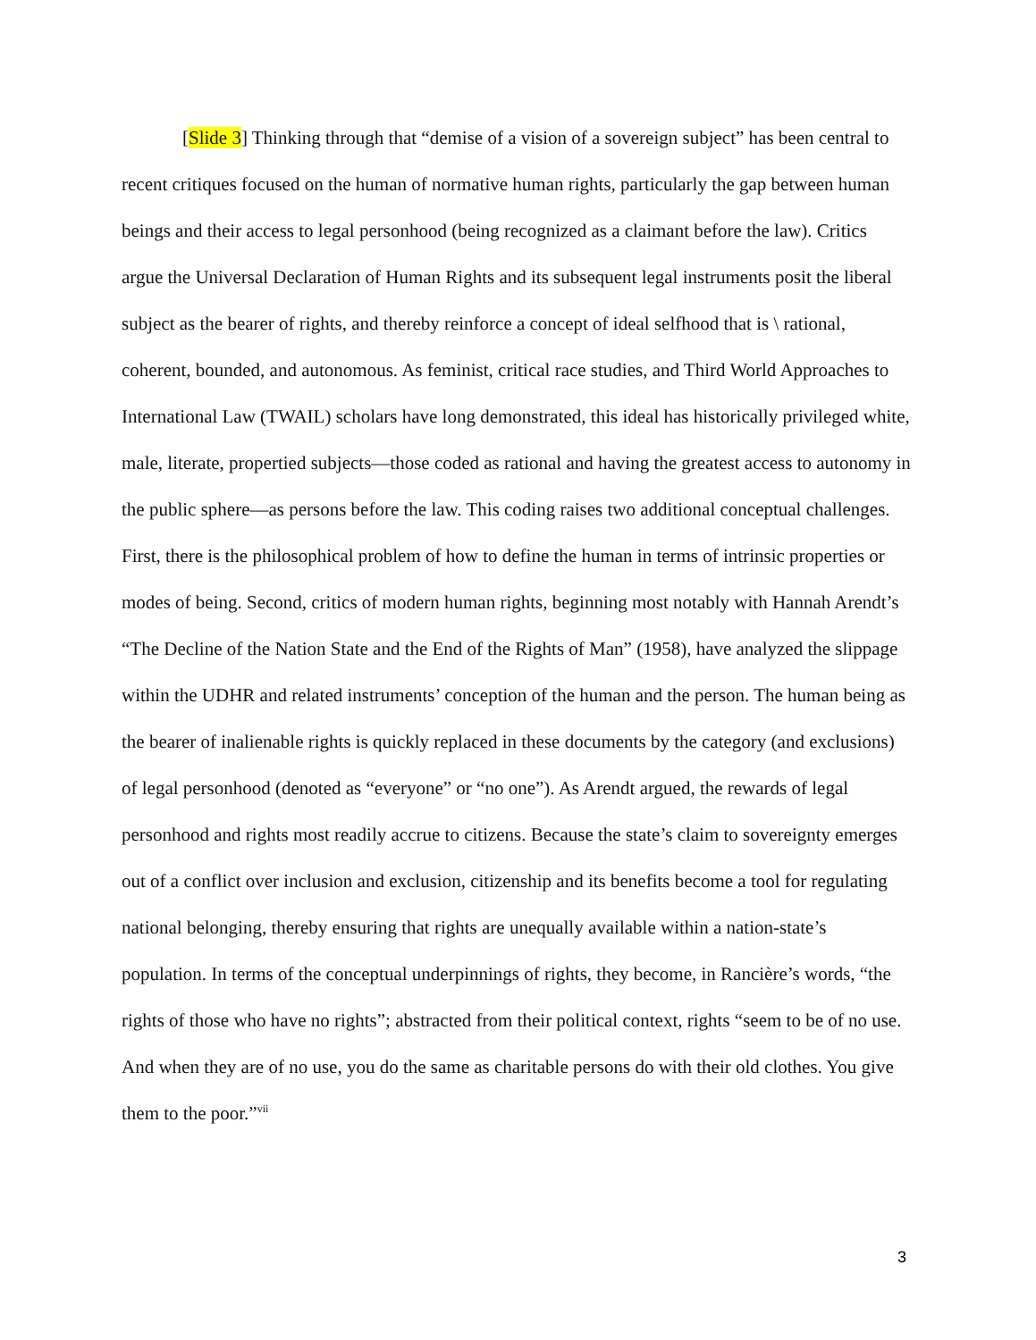[Slide 3] Thinking through that “demise of a vision of a sovereign subject” has been central to recent critiques focused on the human of normative human rights, particularly the gap between human beings and their access to legal personhood (being recognized as a claimant before the law). Critics argue the Universal Declaration of Human Rights and its subsequent legal instruments posit the liberal subject as the bearer of rights, and thereby reinforce a concept of ideal selfhood that is \ rational, coherent, bounded, and autonomous. As feminist, critical race studies, and Third World Approaches to International Law (TWAIL) scholars have long demonstrated, this ideal has historically privileged white, male, literate, propertied subjects—those coded as rational and having the greatest access to autonomy in the public sphere—as persons before the law. This coding raises two additional conceptual challenges. First, there is the philosophical problem of how to define the human in terms of intrinsic properties or modes of being. Second, critics of modern human rights, beginning most notably with Hannah Arendt’s “The Decline of the Nation State and the End of the Rights of Man” (1958), have analyzed the slippage within the UDHR and related instruments’ conception of the human and the person. The human being as the bearer of inalienable rights is quickly replaced in these documents by the category (and exclusions) of legal personhood (denoted as “everyone” or “no one”). As Arendt argued, the rewards of legal personhood and rights most readily accrue to citizens. Because the state’s claim to sovereignty emerges out of a conflict over inclusion and exclusion, citizenship and its benefits become a tool for regulating national belonging, thereby ensuring that rights are unequally available within a nation-state’s population. In terms of the conceptual underpinnings of rights, they become, in Rancière’s words, “the rights of those who have no rights”; abstracted from their political context, rights “seem to be of no use. And when they are of no use, you do the same as charitable persons do with their old clothes. You give them to the poor.”<sup>vii</sup>
3